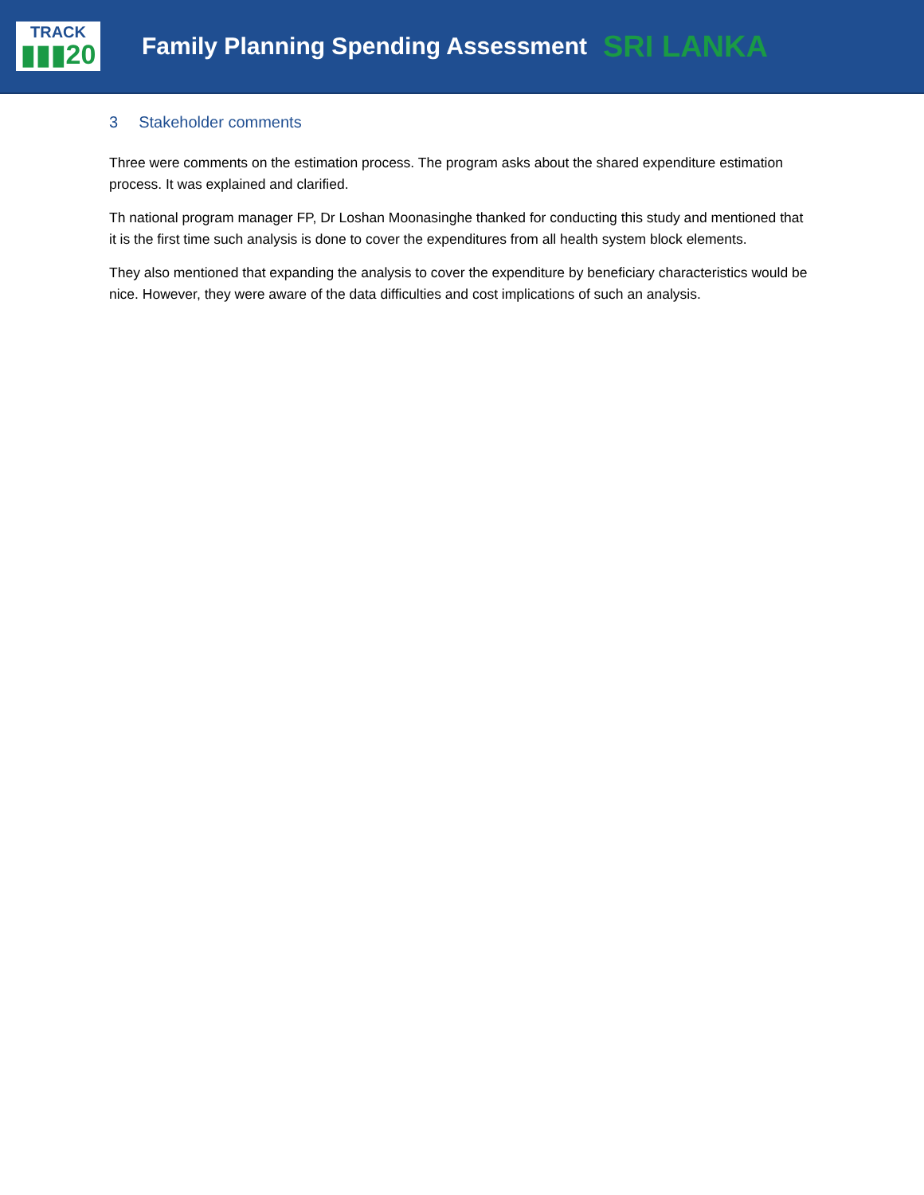TRACK
▮▮▮20
Family Planning Spending Assessment
SRI LANKA
3 Stakeholder comments
Three were comments on the estimation process. The program asks about the shared expenditure estimation process. It was explained and clarified.
Th national program manager FP, Dr Loshan Moonasinghe thanked for conducting this study and mentioned that it is the first time such analysis is done to cover the expenditures from all health system block elements.
They also mentioned that expanding the analysis to cover the expenditure by beneficiary characteristics would be nice. However, they were aware of the data difficulties and cost implications of such an analysis.